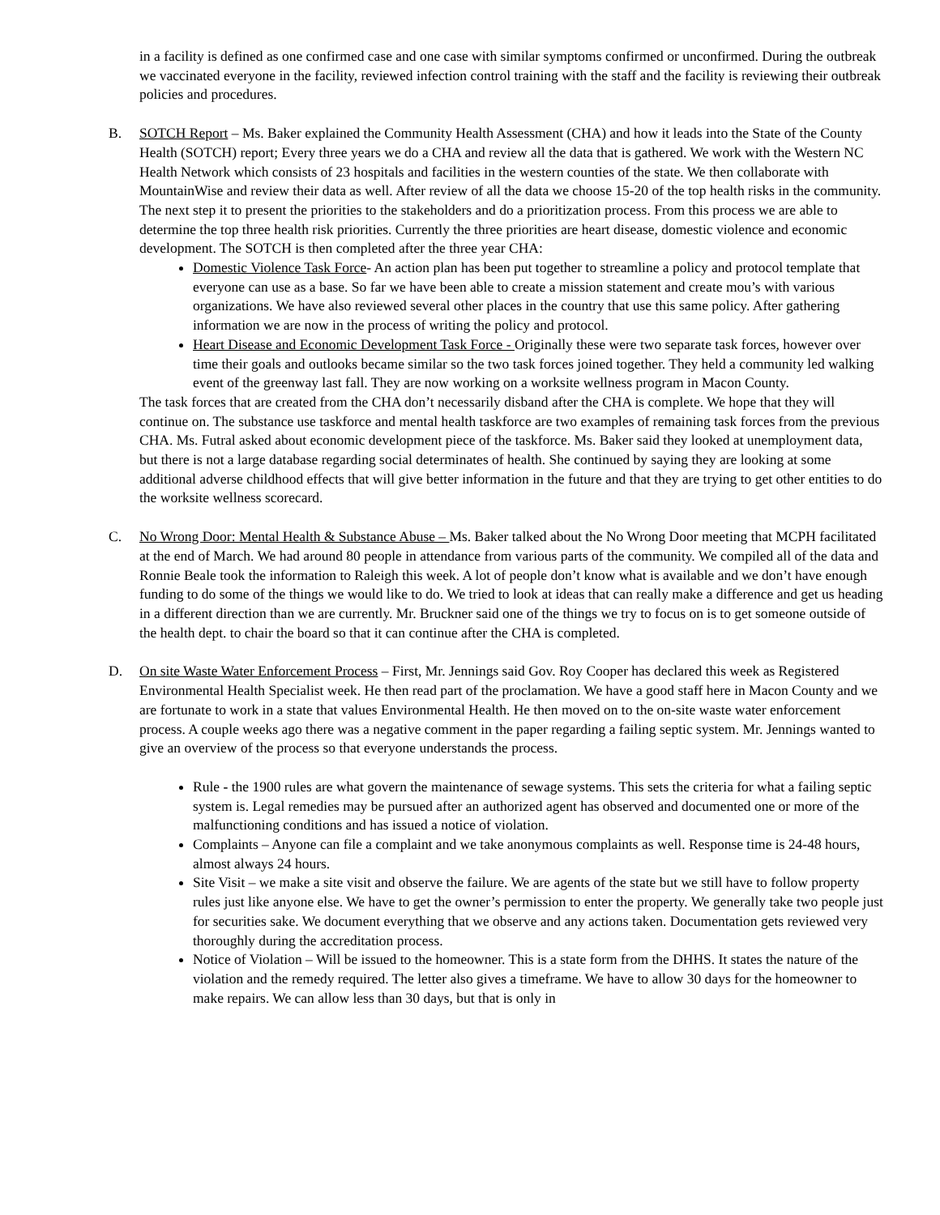in a facility is defined as one confirmed case and one case with similar symptoms confirmed or unconfirmed. During the outbreak we vaccinated everyone in the facility, reviewed infection control training with the staff and the facility is reviewing their outbreak policies and procedures.
B. SOTCH Report – Ms. Baker explained the Community Health Assessment (CHA) and how it leads into the State of the County Health (SOTCH) report; Every three years we do a CHA and review all the data that is gathered. We work with the Western NC Health Network which consists of 23 hospitals and facilities in the western counties of the state. We then collaborate with MountainWise and review their data as well. After review of all the data we choose 15-20 of the top health risks in the community. The next step it to present the priorities to the stakeholders and do a prioritization process. From this process we are able to determine the top three health risk priorities. Currently the three priorities are heart disease, domestic violence and economic development. The SOTCH is then completed after the three year CHA:
Domestic Violence Task Force- An action plan has been put together to streamline a policy and protocol template that everyone can use as a base. So far we have been able to create a mission statement and create mou’s with various organizations. We have also reviewed several other places in the country that use this same policy. After gathering information we are now in the process of writing the policy and protocol.
Heart Disease and Economic Development Task Force - Originally these were two separate task forces, however over time their goals and outlooks became similar so the two task forces joined together. They held a community led walking event of the greenway last fall. They are now working on a worksite wellness program in Macon County.
The task forces that are created from the CHA don’t necessarily disband after the CHA is complete. We hope that they will continue on. The substance use taskforce and mental health taskforce are two examples of remaining task forces from the previous CHA. Ms. Futral asked about economic development piece of the taskforce. Ms. Baker said they looked at unemployment data, but there is not a large database regarding social determinates of health. She continued by saying they are looking at some additional adverse childhood effects that will give better information in the future and that they are trying to get other entities to do the worksite wellness scorecard.
C. No Wrong Door: Mental Health & Substance Abuse – Ms. Baker talked about the No Wrong Door meeting that MCPH facilitated at the end of March. We had around 80 people in attendance from various parts of the community. We compiled all of the data and Ronnie Beale took the information to Raleigh this week. A lot of people don’t know what is available and we don’t have enough funding to do some of the things we would like to do. We tried to look at ideas that can really make a difference and get us heading in a different direction than we are currently. Mr. Bruckner said one of the things we try to focus on is to get someone outside of the health dept. to chair the board so that it can continue after the CHA is completed.
D. On site Waste Water Enforcement Process – First, Mr. Jennings said Gov. Roy Cooper has declared this week as Registered Environmental Health Specialist week. He then read part of the proclamation. We have a good staff here in Macon County and we are fortunate to work in a state that values Environmental Health. He then moved on to the on-site waste water enforcement process. A couple weeks ago there was a negative comment in the paper regarding a failing septic system. Mr. Jennings wanted to give an overview of the process so that everyone understands the process.
Rule - the 1900 rules are what govern the maintenance of sewage systems. This sets the criteria for what a failing septic system is. Legal remedies may be pursued after an authorized agent has observed and documented one or more of the malfunctioning conditions and has issued a notice of violation.
Complaints – Anyone can file a complaint and we take anonymous complaints as well. Response time is 24-48 hours, almost always 24 hours.
Site Visit – we make a site visit and observe the failure. We are agents of the state but we still have to follow property rules just like anyone else. We have to get the owner’s permission to enter the property. We generally take two people just for securities sake. We document everything that we observe and any actions taken. Documentation gets reviewed very thoroughly during the accreditation process.
Notice of Violation – Will be issued to the homeowner. This is a state form from the DHHS. It states the nature of the violation and the remedy required. The letter also gives a timeframe. We have to allow 30 days for the homeowner to make repairs. We can allow less than 30 days, but that is only in